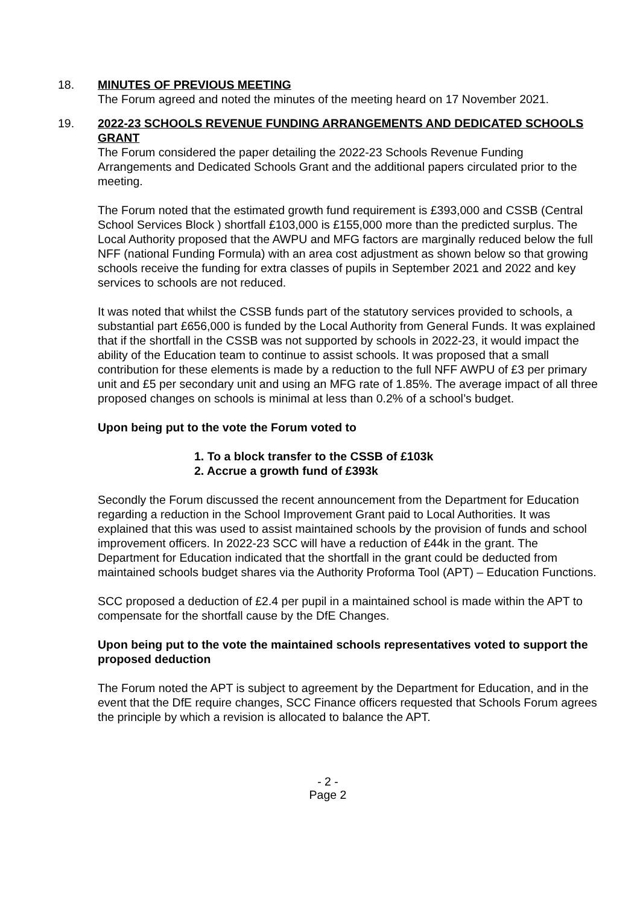18. MINUTES OF PREVIOUS MEETING
The Forum agreed and noted the minutes of the meeting heard on 17 November 2021.
19. 2022-23 SCHOOLS REVENUE FUNDING ARRANGEMENTS AND DEDICATED SCHOOLS GRANT
The Forum considered the paper detailing the 2022-23 Schools Revenue Funding Arrangements and Dedicated Schools Grant and the additional papers circulated prior to the meeting.
The Forum noted that the estimated growth fund requirement is £393,000 and CSSB (Central School Services Block ) shortfall £103,000 is £155,000 more than the predicted surplus. The Local Authority proposed that the AWPU and MFG factors are marginally reduced below the full NFF (national Funding Formula) with an area cost adjustment as shown below so that growing schools receive the funding for extra classes of pupils in September 2021 and 2022 and key services to schools are not reduced.
It was noted that whilst the CSSB funds part of the statutory services provided to schools, a substantial part £656,000 is funded by the Local Authority from General Funds. It was explained that if the shortfall in the CSSB was not supported by schools in 2022-23, it would impact the ability of the Education team to continue to assist schools. It was proposed that a small contribution for these elements is made by a reduction to the full NFF AWPU of £3 per primary unit and £5 per secondary unit and using an MFG rate of 1.85%. The average impact of all three proposed changes on schools is minimal at less than 0.2% of a school’s budget.
Upon being put to the vote the Forum voted to
1. To a block transfer to the CSSB of £103k
2. Accrue a growth fund of £393k
Secondly the Forum discussed the recent announcement from the Department for Education regarding a reduction in the School Improvement Grant paid to Local Authorities. It was explained that this was used to assist maintained schools by the provision of funds and school improvement officers. In 2022-23 SCC will have a reduction of £44k in the grant. The Department for Education indicated that the shortfall in the grant could be deducted from maintained schools budget shares via the Authority Proforma Tool (APT) – Education Functions.
SCC proposed a deduction of £2.4 per pupil in a maintained school is made within the APT to compensate for the shortfall cause by the DfE Changes.
Upon being put to the vote the maintained schools representatives voted to support the proposed deduction
The Forum noted the APT is subject to agreement by the Department for Education, and in the event that the DfE require changes, SCC Finance officers requested that Schools Forum agrees the principle by which a revision is allocated to balance the APT.
- 2 -
Page 2